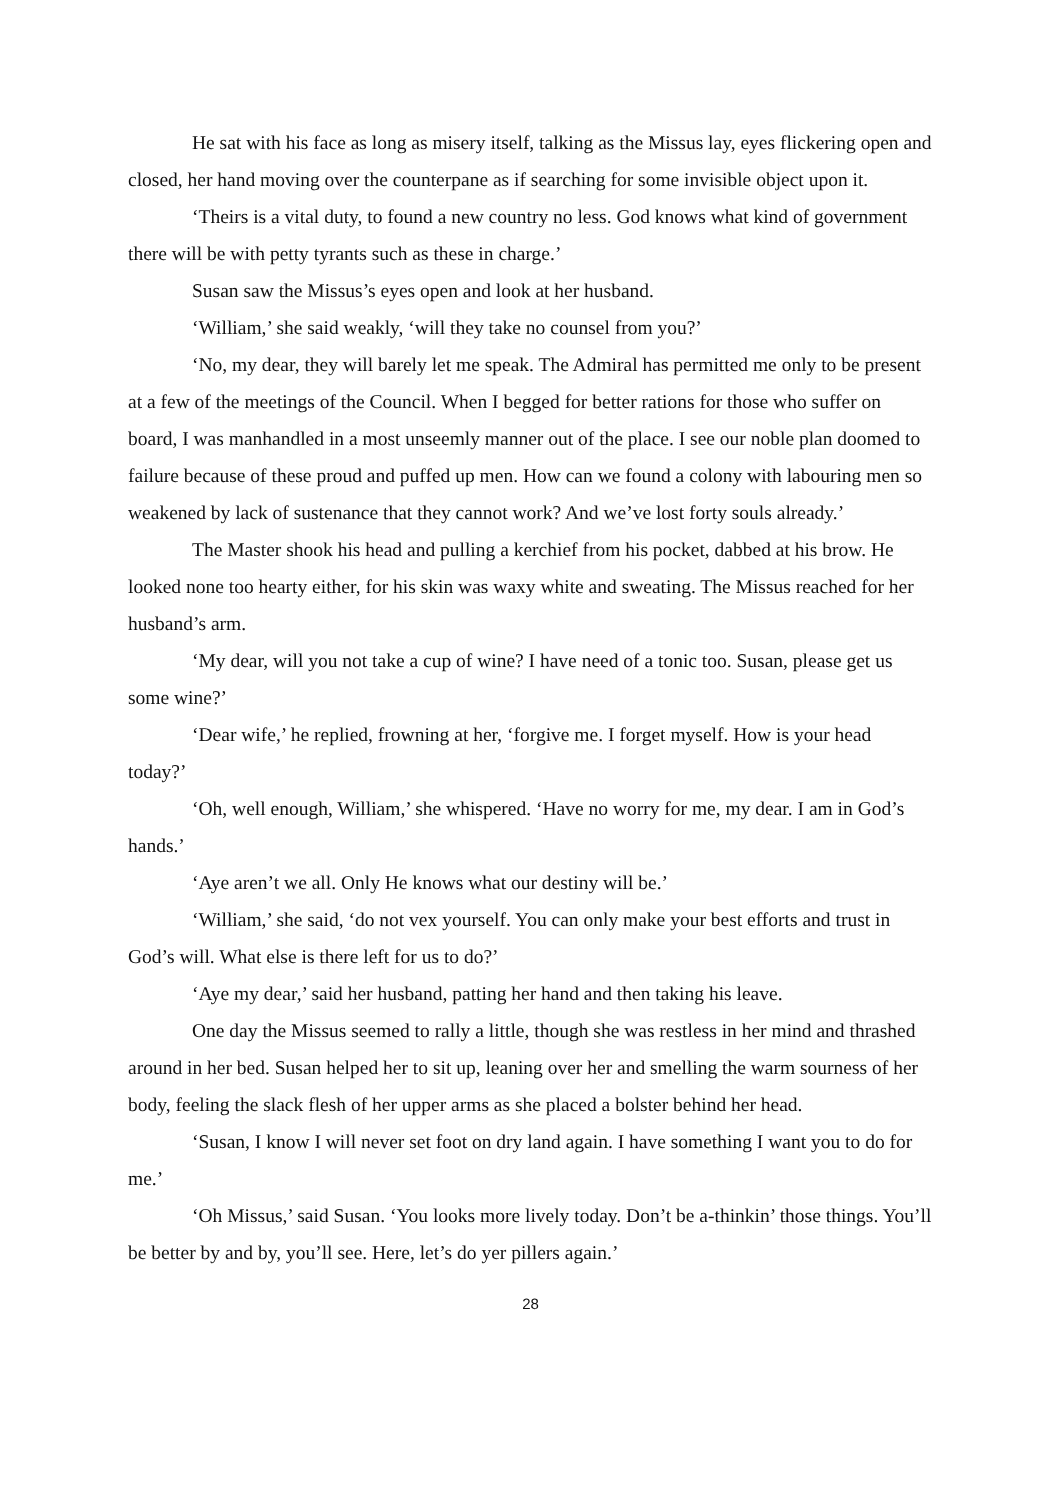He sat with his face as long as misery itself, talking as the Missus lay, eyes flickering open and closed, her hand moving over the counterpane as if searching for some invisible object upon it.
‘Theirs is a vital duty, to found a new country no less. God knows what kind of government there will be with petty tyrants such as these in charge.’
Susan saw the Missus’s eyes open and look at her husband.
‘William,’ she said weakly, ‘will they take no counsel from you?’
‘No, my dear, they will barely let me speak. The Admiral has permitted me only to be present at a few of the meetings of the Council. When I begged for better rations for those who suffer on board, I was manhandled in a most unseemly manner out of the place. I see our noble plan doomed to failure because of these proud and puffed up men. How can we found a colony with labouring men so weakened by lack of sustenance that they cannot work? And we’ve lost forty souls already.’
The Master shook his head and pulling a kerchief from his pocket, dabbed at his brow. He looked none too hearty either, for his skin was waxy white and sweating. The Missus reached for her husband’s arm.
‘My dear, will you not take a cup of wine? I have need of a tonic too. Susan, please get us some wine?’
‘Dear wife,’ he replied, frowning at her, ‘forgive me. I forget myself. How is your head today?’
‘Oh, well enough, William,’ she whispered. ‘Have no worry for me, my dear. I am in God’s hands.’
‘Aye aren’t we all. Only He knows what our destiny will be.’
‘William,’ she said, ‘do not vex yourself. You can only make your best efforts and trust in God’s will. What else is there left for us to do?’
‘Aye my dear,’ said her husband, patting her hand and then taking his leave.
One day the Missus seemed to rally a little, though she was restless in her mind and thrashed around in her bed. Susan helped her to sit up, leaning over her and smelling the warm sourness of her body, feeling the slack flesh of her upper arms as she placed a bolster behind her head.
‘Susan, I know I will never set foot on dry land again. I have something I want you to do for me.’
‘Oh Missus,’ said Susan. ‘You looks more lively today. Don’t be a-thinkin’ those things. You’ll be better by and by, you’ll see. Here, let’s do yer pillers again.’
28